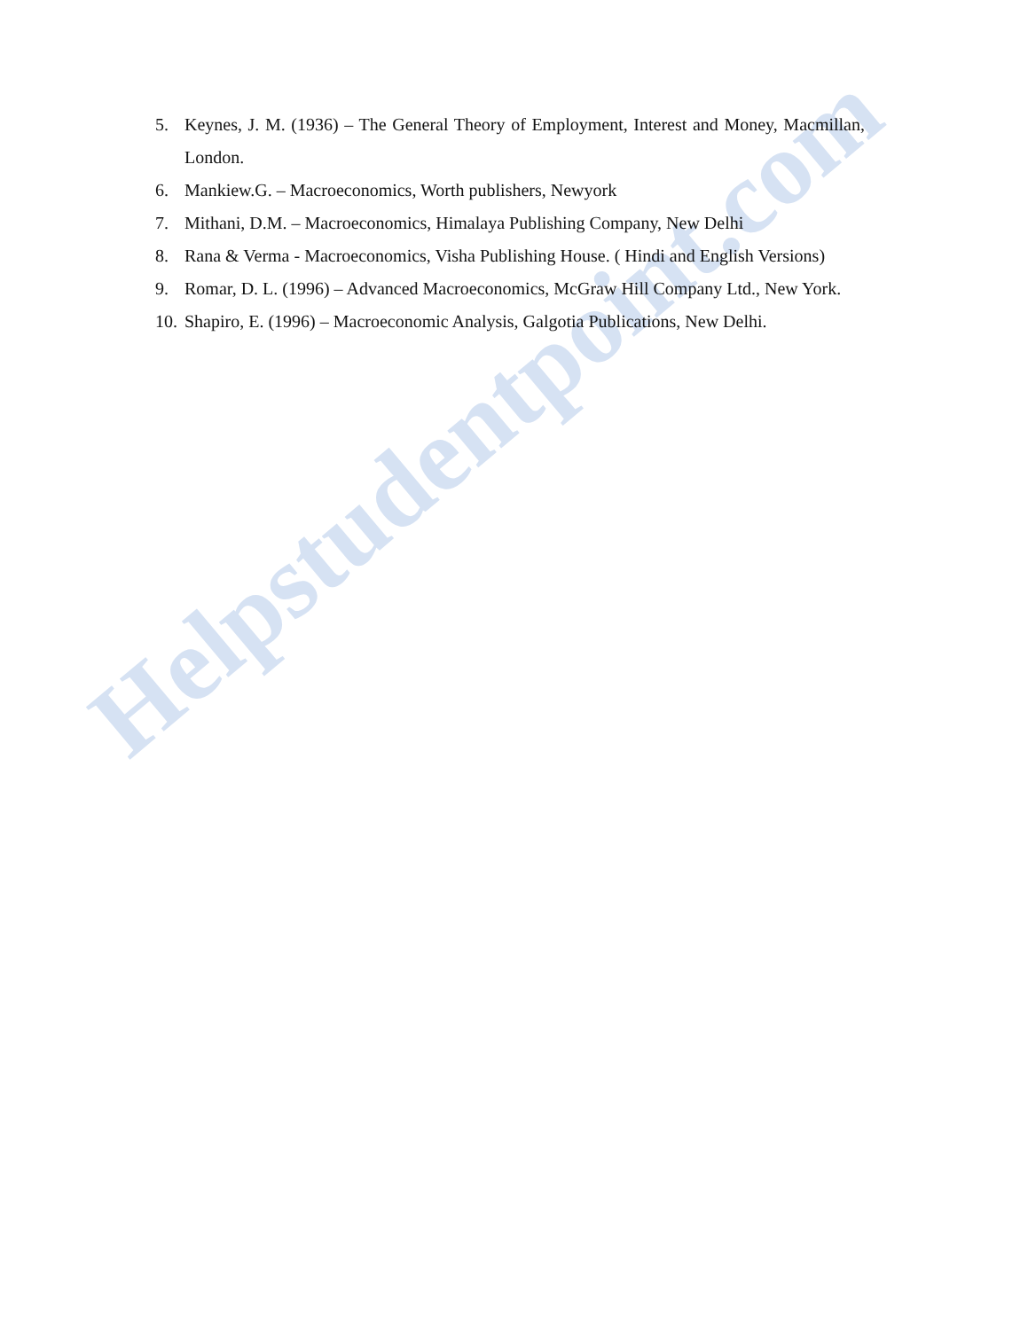Helpstudentpoint.com
5. Keynes, J. M. (1936) – The General Theory of Employment, Interest and Money, Macmillan, London.
6. Mankiew.G. – Macroeconomics, Worth publishers, Newyork
7. Mithani, D.M. – Macroeconomics, Himalaya Publishing Company, New Delhi
8. Rana & Verma - Macroeconomics, Visha Publishing House. ( Hindi and English Versions)
9. Romar, D. L. (1996) – Advanced Macroeconomics, McGraw Hill Company Ltd., New York.
10.
Shapiro, E. (1996) – Macroeconomic Analysis, Galgotia Publications, New Delhi.